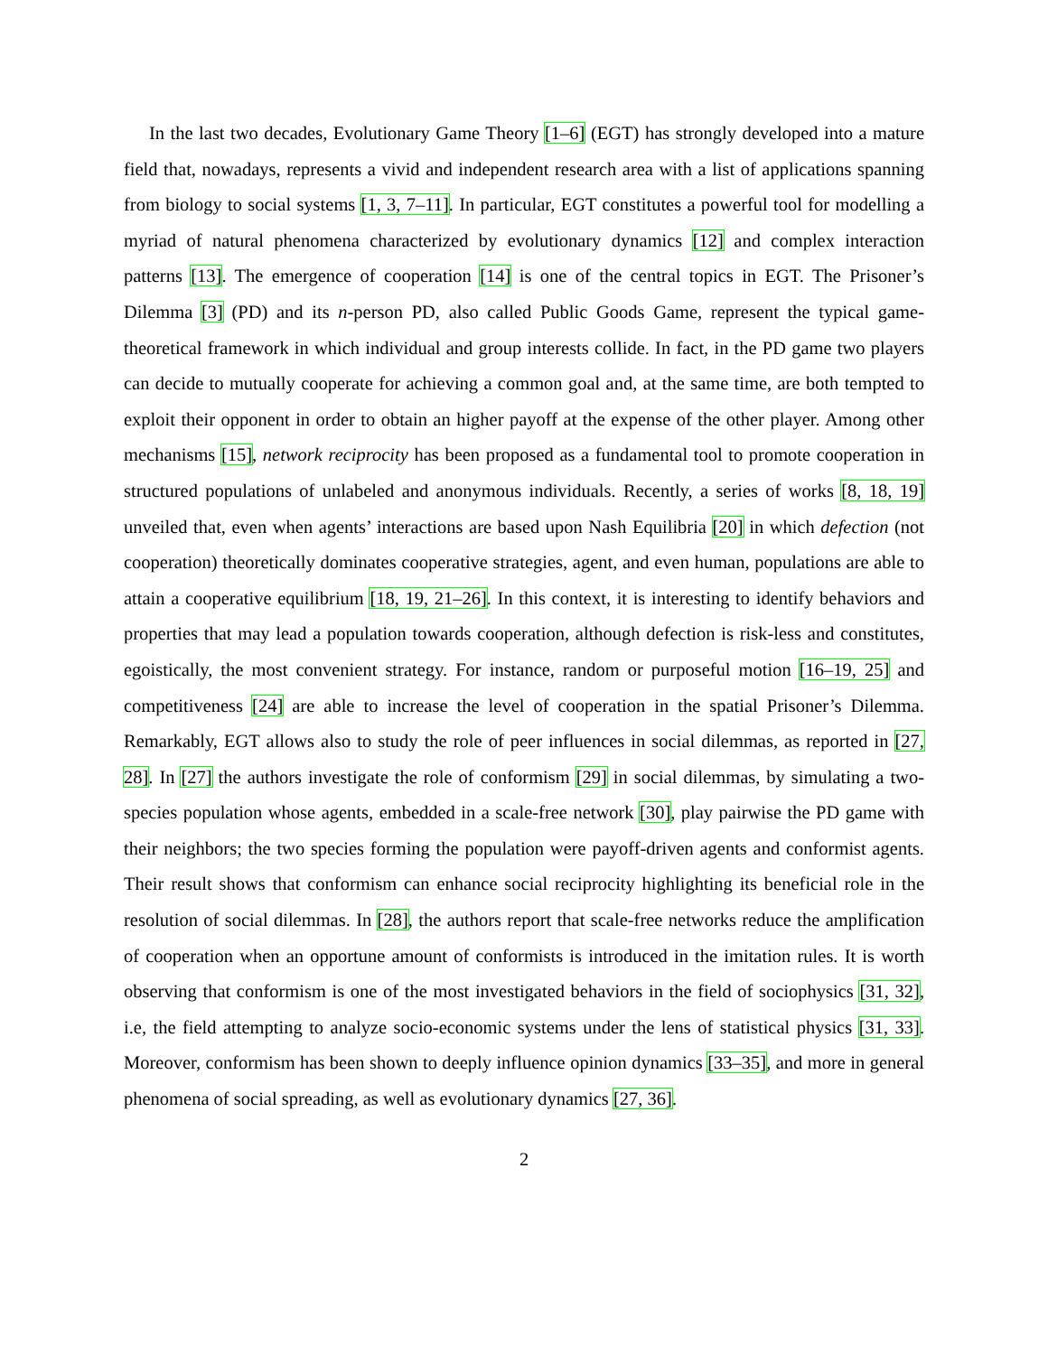In the last two decades, Evolutionary Game Theory [1–6] (EGT) has strongly developed into a mature field that, nowadays, represents a vivid and independent research area with a list of applications spanning from biology to social systems [1, 3, 7–11]. In particular, EGT constitutes a powerful tool for modelling a myriad of natural phenomena characterized by evolutionary dynamics [12] and complex interaction patterns [13]. The emergence of cooperation [14] is one of the central topics in EGT. The Prisoner’s Dilemma [3] (PD) and its n-person PD, also called Public Goods Game, represent the typical game-theoretical framework in which individual and group interests collide. In fact, in the PD game two players can decide to mutually cooperate for achieving a common goal and, at the same time, are both tempted to exploit their opponent in order to obtain an higher payoff at the expense of the other player. Among other mechanisms [15], network reciprocity has been proposed as a fundamental tool to promote cooperation in structured populations of unlabeled and anonymous individuals. Recently, a series of works [8, 18, 19] unveiled that, even when agents’ interactions are based upon Nash Equilibria [20] in which defection (not cooperation) theoretically dominates cooperative strategies, agent, and even human, populations are able to attain a cooperative equilibrium [18, 19, 21–26]. In this context, it is interesting to identify behaviors and properties that may lead a population towards cooperation, although defection is risk-less and constitutes, egoistically, the most convenient strategy. For instance, random or purposeful motion [16–19, 25] and competitiveness [24] are able to increase the level of cooperation in the spatial Prisoner’s Dilemma. Remarkably, EGT allows also to study the role of peer influences in social dilemmas, as reported in [27, 28]. In [27] the authors investigate the role of conformism [29] in social dilemmas, by simulating a two-species population whose agents, embedded in a scale-free network [30], play pairwise the PD game with their neighbors; the two species forming the population were payoff-driven agents and conformist agents. Their result shows that conformism can enhance social reciprocity highlighting its beneficial role in the resolution of social dilemmas. In [28], the authors report that scale-free networks reduce the amplification of cooperation when an opportune amount of conformists is introduced in the imitation rules. It is worth observing that conformism is one of the most investigated behaviors in the field of sociophysics [31, 32], i.e, the field attempting to analyze socio-economic systems under the lens of statistical physics [31, 33]. Moreover, conformism has been shown to deeply influence opinion dynamics [33–35], and more in general phenomena of social spreading, as well as evolutionary dynamics [27, 36].
2